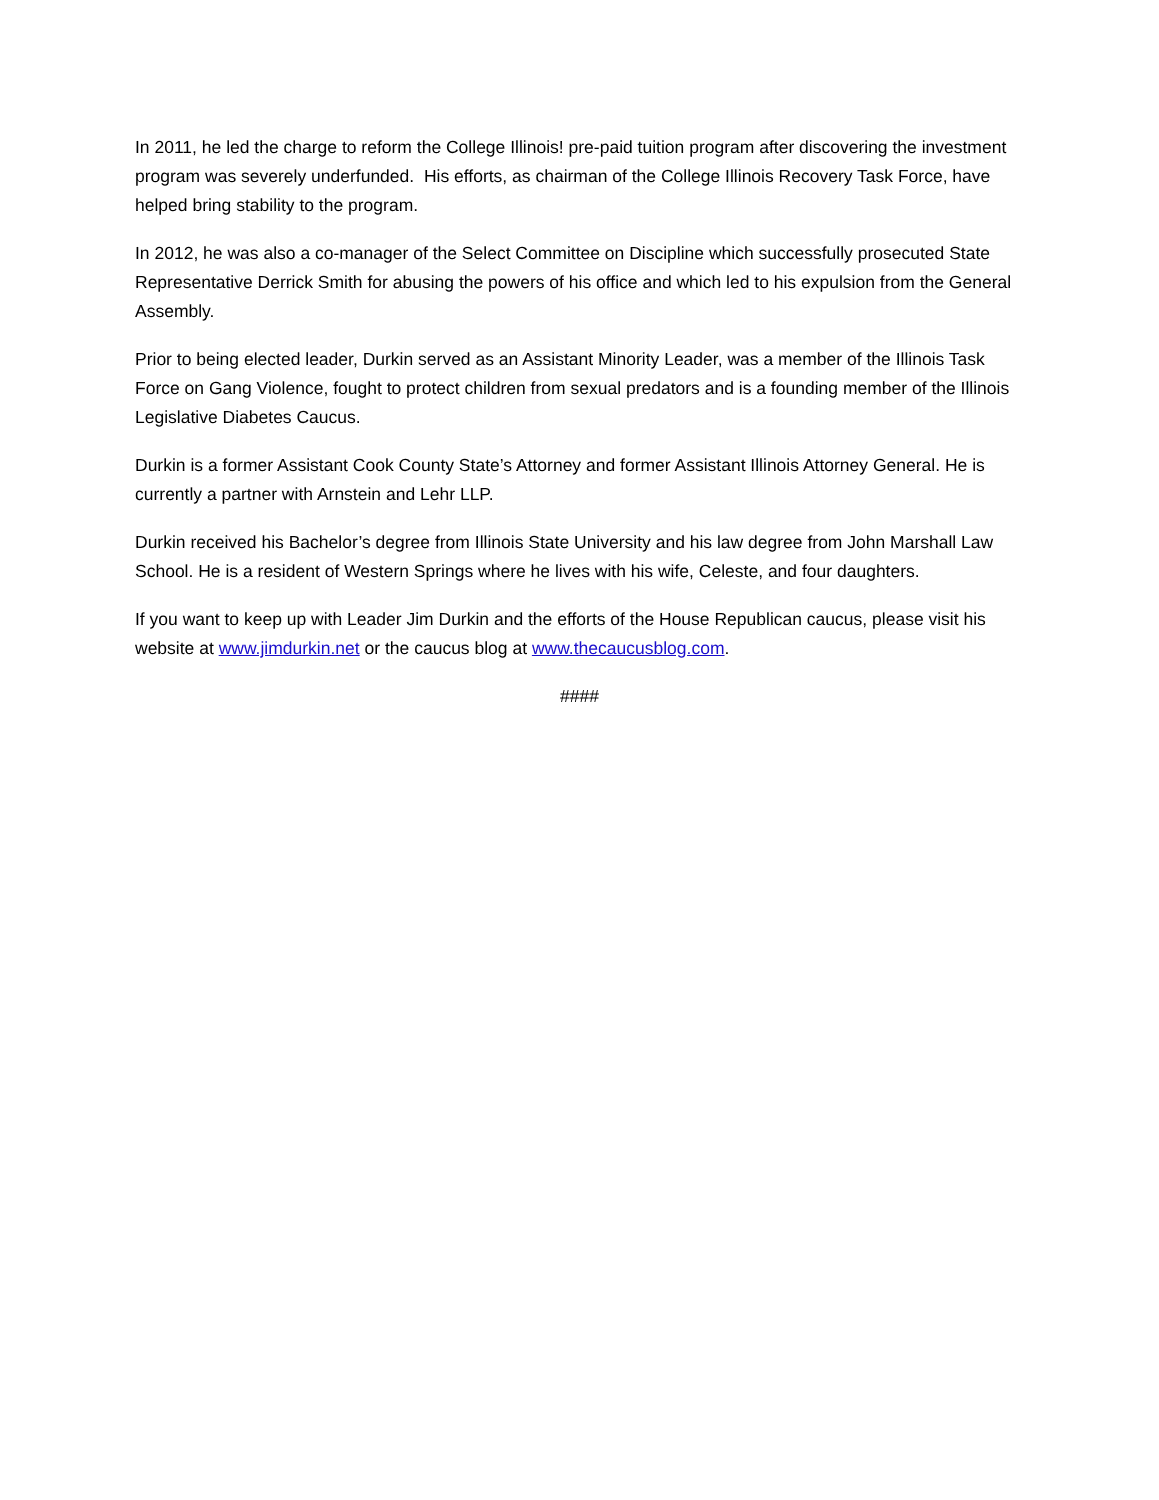In 2011, he led the charge to reform the College Illinois! pre-paid tuition program after discovering the investment program was severely underfunded. His efforts, as chairman of the College Illinois Recovery Task Force, have helped bring stability to the program.
In 2012, he was also a co-manager of the Select Committee on Discipline which successfully prosecuted State Representative Derrick Smith for abusing the powers of his office and which led to his expulsion from the General Assembly.
Prior to being elected leader, Durkin served as an Assistant Minority Leader, was a member of the Illinois Task Force on Gang Violence, fought to protect children from sexual predators and is a founding member of the Illinois Legislative Diabetes Caucus.
Durkin is a former Assistant Cook County State’s Attorney and former Assistant Illinois Attorney General. He is currently a partner with Arnstein and Lehr LLP.
Durkin received his Bachelor’s degree from Illinois State University and his law degree from John Marshall Law School. He is a resident of Western Springs where he lives with his wife, Celeste, and four daughters.
If you want to keep up with Leader Jim Durkin and the efforts of the House Republican caucus, please visit his website at www.jimdurkin.net or the caucus blog at www.thecaucusblog.com.
####